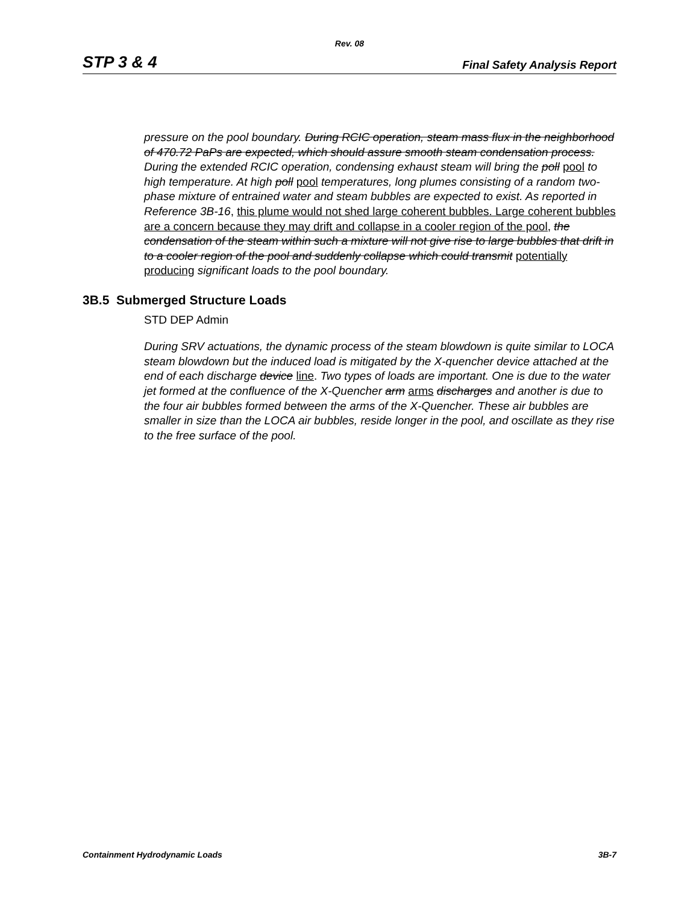Rev. 08
STP 3 & 4 Final Safety Analysis Report
pressure on the pool boundary. During RCIC operation, steam mass flux in the neighborhood of 470.72 PaPs are expected, which should assure smooth steam condensation process. During the extended RCIC operation, condensing exhaust steam will bring the poll pool to high temperature. At high poll pool temperatures, long plumes consisting of a random two-phase mixture of entrained water and steam bubbles are expected to exist. As reported in Reference 3B-16, this plume would not shed large coherent bubbles. Large coherent bubbles are a concern because they may drift and collapse in a cooler region of the pool, the condensation of the steam within such a mixture will not give rise to large bubbles that drift in to a cooler region of the pool and suddenly collapse which could transmit potentially producing significant loads to the pool boundary.
3B.5 Submerged Structure Loads
STD DEP Admin
During SRV actuations, the dynamic process of the steam blowdown is quite similar to LOCA steam blowdown but the induced load is mitigated by the X-quencher device attached at the end of each discharge device line. Two types of loads are important. One is due to the water jet formed at the confluence of the X-Quencher arm arms discharges and another is due to the four air bubbles formed between the arms of the X-Quencher. These air bubbles are smaller in size than the LOCA air bubbles, reside longer in the pool, and oscillate as they rise to the free surface of the pool.
Containment Hydrodynamic Loads 3B-7